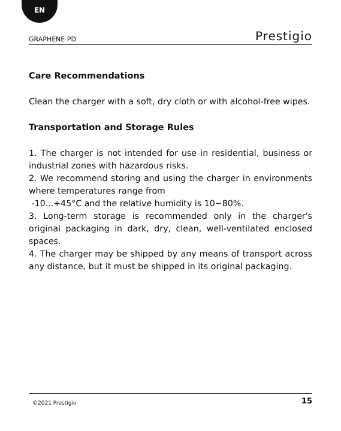EN
GRAPHENE PD Prestigio
Care Recommendations
Clean the charger with a soft, dry cloth or with alcohol-free wipes.
Transportation and Storage Rules
1. The charger is not intended for use in residential, business or industrial zones with hazardous risks.
2. We recommend storing and using the charger in environments where temperatures range from
-10...+45°C and the relative humidity is 10~80%.
3. Long-term storage is recommended only in the charger's original packaging in dark, dry, clean, well-ventilated enclosed spaces.
4. The charger may be shipped by any means of transport across any distance, but it must be shipped in its original packaging.
©2021 Prestigio 15